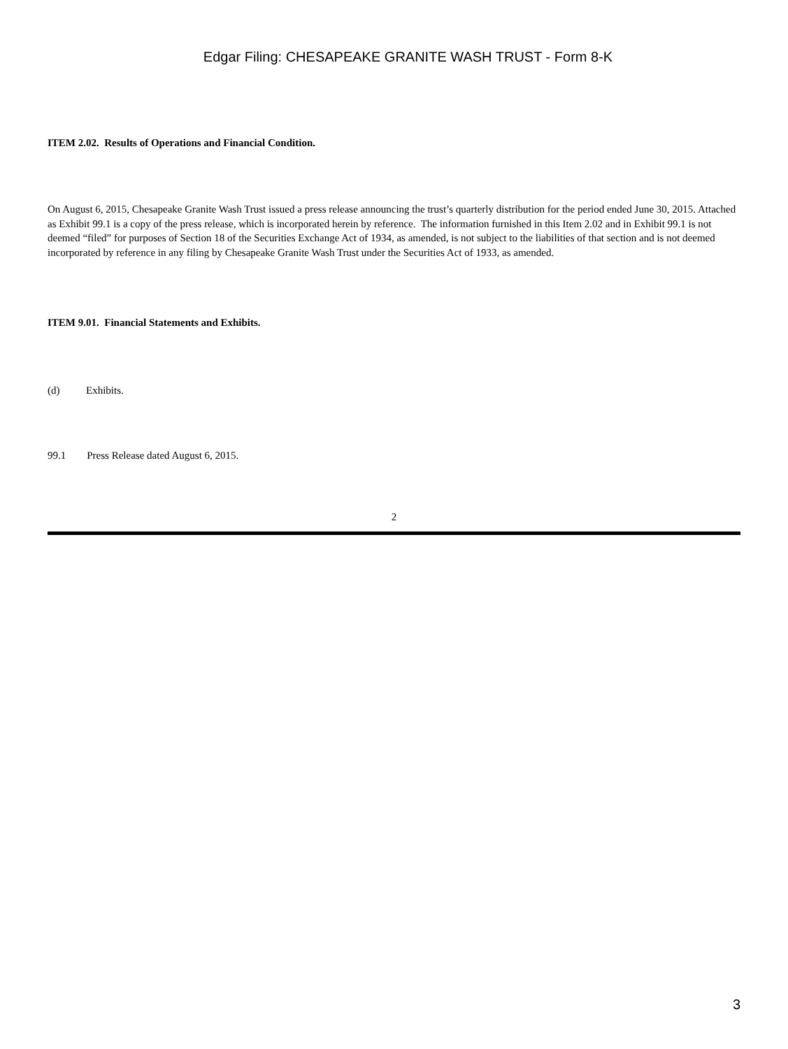Edgar Filing: CHESAPEAKE GRANITE WASH TRUST - Form 8-K
ITEM 2.02. Results of Operations and Financial Condition.
On August 6, 2015, Chesapeake Granite Wash Trust issued a press release announcing the trust’s quarterly distribution for the period ended June 30, 2015. Attached as Exhibit 99.1 is a copy of the press release, which is incorporated herein by reference. The information furnished in this Item 2.02 and in Exhibit 99.1 is not deemed “filed” for purposes of Section 18 of the Securities Exchange Act of 1934, as amended, is not subject to the liabilities of that section and is not deemed incorporated by reference in any filing by Chesapeake Granite Wash Trust under the Securities Act of 1933, as amended.
ITEM 9.01. Financial Statements and Exhibits.
(d) Exhibits.
99.1 Press Release dated August 6, 2015.
2
3